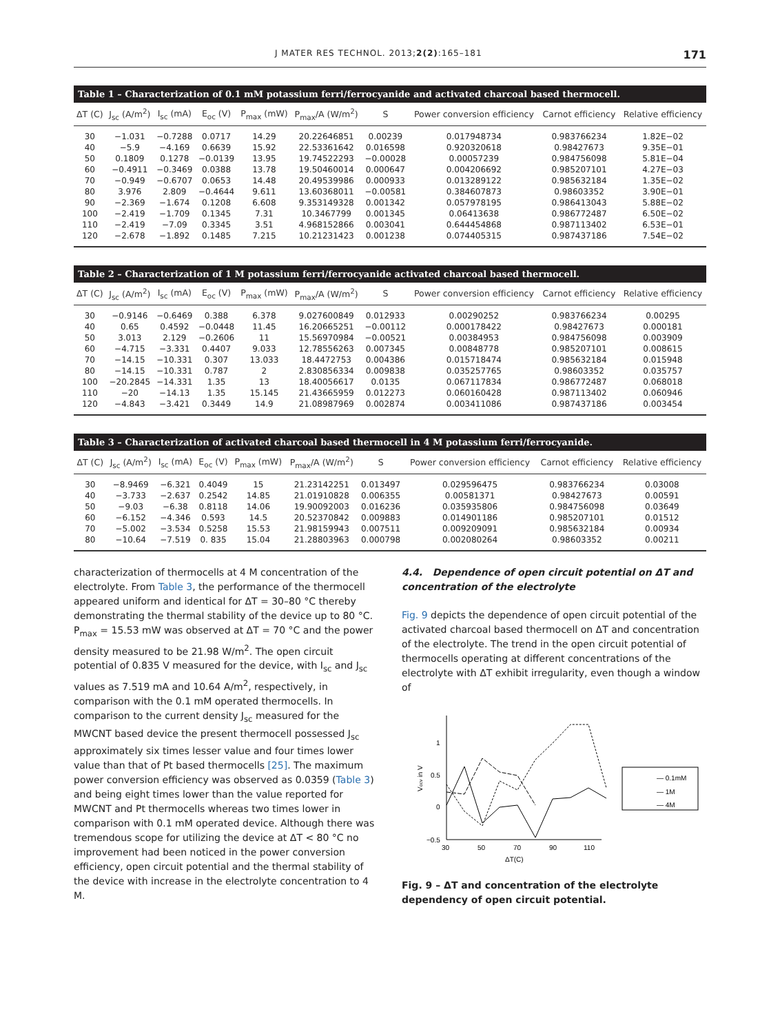J MATER RES TECHNOL. 2013;2(2):165–181 171
Table 1 – Characterization of 0.1 mM potassium ferri/ferrocyanide and activated charcoal based thermocell.
| ΔT (C) | J<sub>sc</sub> (A/m<sup>2</sup>) | I<sub>sc</sub> (mA) | E<sub>oc</sub> (V) | P<sub>max</sub> (mW) | P<sub>max</sub>/A (W/m<sup>2</sup>) | S | Power conversion efficiency | Carnot efficiency | Relative efficiency |
| --- | --- | --- | --- | --- | --- | --- | --- | --- | --- |
| 30 | −1.031 | −0.7288 | 0.0717 | 14.29 | 20.22646851 | 0.00239 | 0.017948734 | 0.983766234 | 1.82E−02 |
| 40 | −5.9 | −4.169 | 0.6639 | 15.92 | 22.53361642 | 0.016598 | 0.920320618 | 0.98427673 | 9.35E−01 |
| 50 | 0.1809 | 0.1278 | −0.0139 | 13.95 | 19.74522293 | −0.00028 | 0.00057239 | 0.984756098 | 5.81E−04 |
| 60 | −0.4911 | −0.3469 | 0.0388 | 13.78 | 19.50460014 | 0.000647 | 0.004206692 | 0.985207101 | 4.27E−03 |
| 70 | −0.949 | −0.6707 | 0.0653 | 14.48 | 20.49539986 | 0.000933 | 0.013289122 | 0.985632184 | 1.35E−02 |
| 80 | 3.976 | 2.809 | −0.4644 | 9.611 | 13.60368011 | −0.00581 | 0.384607873 | 0.98603352 | 3.90E−01 |
| 90 | −2.369 | −1.674 | 0.1208 | 6.608 | 9.353149328 | 0.001342 | 0.057978195 | 0.986413043 | 5.88E−02 |
| 100 | −2.419 | −1.709 | 0.1345 | 7.31 | 10.3467799 | 0.001345 | 0.06413638 | 0.986772487 | 6.50E−02 |
| 110 | −2.419 | −7.09 | 0.3345 | 3.51 | 4.968152866 | 0.003041 | 0.644454868 | 0.987113402 | 6.53E−01 |
| 120 | −2.678 | −1.892 | 0.1485 | 7.215 | 10.21231423 | 0.001238 | 0.074405315 | 0.987437186 | 7.54E−02 |
Table 2 – Characterization of 1 M potassium ferri/ferrocyanide activated charcoal based thermocell.
| ΔT (C) | J<sub>sc</sub> (A/m<sup>2</sup>) | I<sub>sc</sub> (mA) | E<sub>oc</sub> (V) | P<sub>max</sub> (mW) | P<sub>max</sub>/A (W/m<sup>2</sup>) | S | Power conversion efficiency | Carnot efficiency | Relative efficiency |
| --- | --- | --- | --- | --- | --- | --- | --- | --- | --- |
| 30 | −0.9146 | −0.6469 | 0.388 | 6.378 | 9.027600849 | 0.012933 | 0.00290252 | 0.983766234 | 0.00295 |
| 40 | 0.65 | 0.4592 | −0.0448 | 11.45 | 16.20665251 | −0.00112 | 0.000178422 | 0.98427673 | 0.000181 |
| 50 | 3.013 | 2.129 | −0.2606 | 11 | 15.56970984 | −0.00521 | 0.00384953 | 0.984756098 | 0.003909 |
| 60 | −4.715 | −3.331 | 0.4407 | 9.033 | 12.78556263 | 0.007345 | 0.00848778 | 0.985207101 | 0.008615 |
| 70 | −14.15 | −10.331 | 0.307 | 13.033 | 18.4472753 | 0.004386 | 0.015718474 | 0.985632184 | 0.015948 |
| 80 | −14.15 | −10.331 | 0.787 | 2 | 2.830856334 | 0.009838 | 0.035257765 | 0.98603352 | 0.035757 |
| 100 | −20.2845 | −14.331 | 1.35 | 13 | 18.40056617 | 0.0135 | 0.067117834 | 0.986772487 | 0.068018 |
| 110 | −20 | −14.13 | 1.35 | 15.145 | 21.43665959 | 0.012273 | 0.060160428 | 0.987113402 | 0.060946 |
| 120 | −4.843 | −3.421 | 0.3449 | 14.9 | 21.08987969 | 0.002874 | 0.003411086 | 0.987437186 | 0.003454 |
Table 3 – Characterization of activated charcoal based thermocell in 4 M potassium ferri/ferrocyanide.
| ΔT (C) | J<sub>sc</sub> (A/m<sup>2</sup>) | I<sub>sc</sub> (mA) | E<sub>oc</sub> (V) | P<sub>max</sub> (mW) | P<sub>max</sub>/A (W/m<sup>2</sup>) | S | Power conversion efficiency | Carnot efficiency | Relative efficiency |
| --- | --- | --- | --- | --- | --- | --- | --- | --- | --- |
| 30 | −8.9469 | −6.321 | 0.4049 | 15 | 21.23142251 | 0.013497 | 0.029596475 | 0.983766234 | 0.03008 |
| 40 | −3.733 | −2.637 | 0.2542 | 14.85 | 21.01910828 | 0.006355 | 0.00581371 | 0.98427673 | 0.00591 |
| 50 | −9.03 | −6.38 | 0.8118 | 14.06 | 19.90092003 | 0.016236 | 0.035935806 | 0.984756098 | 0.03649 |
| 60 | −6.152 | −4.346 | 0.593 | 14.5 | 20.52370842 | 0.009883 | 0.014901186 | 0.985207101 | 0.01512 |
| 70 | −5.002 | −3.534 | 0.5258 | 15.53 | 21.98159943 | 0.007511 | 0.009209091 | 0.985632184 | 0.00934 |
| 80 | −10.64 | −7.519 | 0. 835 | 15.04 | 21.28803963 | 0.000798 | 0.002080264 | 0.98603352 | 0.00211 |
characterization of thermocells at 4 M concentration of the electrolyte. From Table 3, the performance of the thermocell appeared uniform and identical for ΔT = 30–80 °C thereby demonstrating the thermal stability of the device up to 80 °C. P<sub>max</sub> = 15.53 mW was observed at ΔT = 70 °C and the power density measured to be 21.98 W/m<sup>2</sup>. The open circuit potential of 0.835 V measured for the device, with I<sub>sc</sub> and J<sub>sc</sub> values as 7.519 mA and 10.64 A/m<sup>2</sup>, respectively, in comparison with the 0.1 mM operated thermocells. In comparison to the current density J<sub>sc</sub> measured for the MWCNT based device the present thermocell possessed J<sub>sc</sub> approximately six times lesser value and four times lower value than that of Pt based thermocells [25]. The maximum power conversion efficiency was observed as 0.0359 (Table 3) and being eight times lower than the value reported for MWCNT and Pt thermocells whereas two times lower in comparison with 0.1 mM operated device. Although there was tremendous scope for utilizing the device at ΔT < 80 °C no improvement had been noticed in the power conversion efficiency, open circuit potential and the thermal stability of the device with increase in the electrolyte concentration to 4 M.
4.4. Dependence of open circuit potential on ΔT and concentration of the electrolyte
Fig. 9 depicts the dependence of open circuit potential of the activated charcoal based thermocell on ΔT and concentration of the electrolyte. The trend in the open circuit potential of thermocells operating at different concentrations of the electrolyte with ΔT exhibit irregularity, even though a window of
1
0.5
0
−0.5
30
50
70
90
110
ΔT(C)
Vocv in V
— 0.1mM
— 1M
— 4M
Fig. 9 – ΔT and concentration of the electrolyte dependency of open circuit potential.